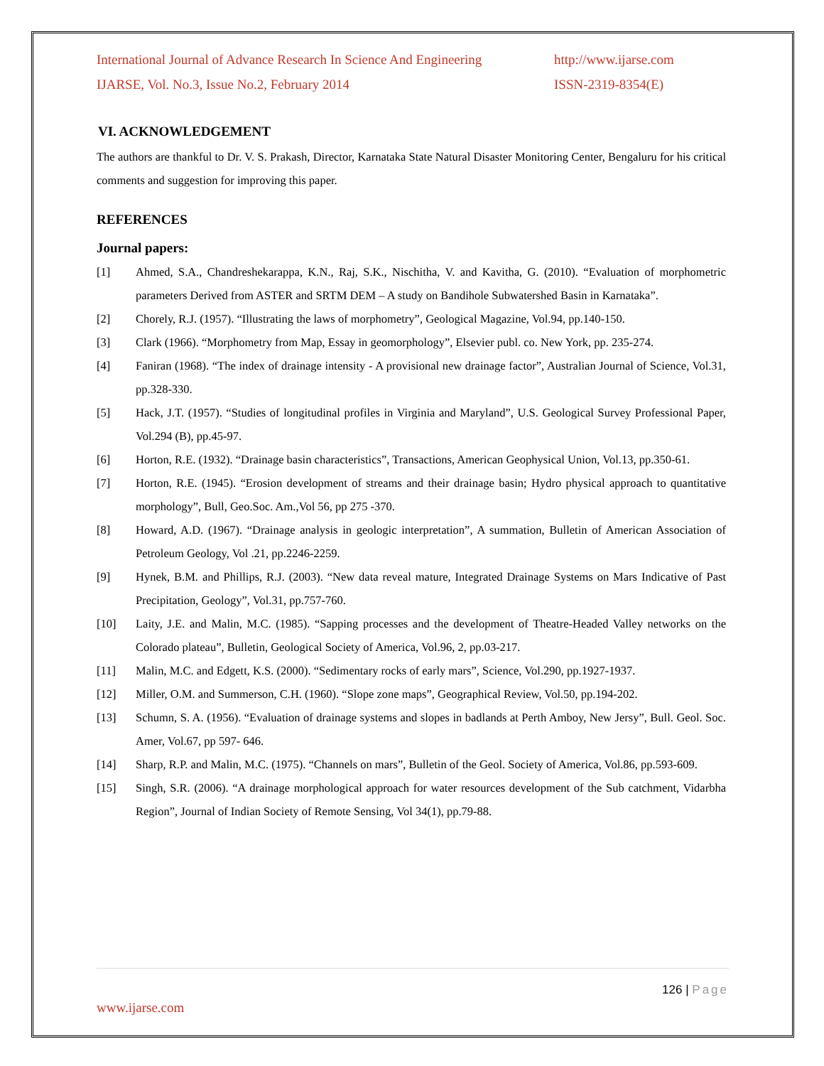International Journal of Advance Research In Science And Engineering http://www.ijarse.com
IJARSE, Vol. No.3, Issue No.2, February 2014 ISSN-2319-8354(E)
VI. ACKNOWLEDGEMENT
The authors are thankful to Dr. V. S. Prakash, Director, Karnataka State Natural Disaster Monitoring Center, Bengaluru for his critical comments and suggestion for improving this paper.
REFERENCES
Journal papers:
[1] Ahmed, S.A., Chandreshekarappa, K.N., Raj, S.K., Nischitha, V. and Kavitha, G. (2010). “Evaluation of morphometric parameters Derived from ASTER and SRTM DEM – A study on Bandihole Subwatershed Basin in Karnataka”.
[2] Chorely, R.J. (1957). “Illustrating the laws of morphometry”, Geological Magazine, Vol.94, pp.140-150.
[3] Clark (1966). “Morphometry from Map, Essay in geomorphology”, Elsevier publ. co. New York, pp. 235-274.
[4] Faniran (1968). “The index of drainage intensity - A provisional new drainage factor”, Australian Journal of Science, Vol.31, pp.328-330.
[5] Hack, J.T. (1957). “Studies of longitudinal profiles in Virginia and Maryland”, U.S. Geological Survey Professional Paper, Vol.294 (B), pp.45-97.
[6] Horton, R.E. (1932). “Drainage basin characteristics”, Transactions, American Geophysical Union, Vol.13, pp.350-61.
[7] Horton, R.E. (1945). “Erosion development of streams and their drainage basin; Hydro physical approach to quantitative morphology”, Bull, Geo.Soc. Am.,Vol 56, pp 275 -370.
[8] Howard, A.D. (1967). “Drainage analysis in geologic interpretation”, A summation, Bulletin of American Association of Petroleum Geology, Vol .21, pp.2246-2259.
[9] Hynek, B.M. and Phillips, R.J. (2003). “New data reveal mature, Integrated Drainage Systems on Mars Indicative of Past Precipitation, Geology”, Vol.31, pp.757-760.
[10] Laity, J.E. and Malin, M.C. (1985). “Sapping processes and the development of Theatre-Headed Valley networks on the Colorado plateau”, Bulletin, Geological Society of America, Vol.96, 2, pp.03-217.
[11] Malin, M.C. and Edgett, K.S. (2000). “Sedimentary rocks of early mars”, Science, Vol.290, pp.1927-1937.
[12] Miller, O.M. and Summerson, C.H. (1960). “Slope zone maps”, Geographical Review, Vol.50, pp.194-202.
[13] Schumn, S. A. (1956). “Evaluation of drainage systems and slopes in badlands at Perth Amboy, New Jersy”, Bull. Geol. Soc. Amer, Vol.67, pp 597- 646.
[14] Sharp, R.P. and Malin, M.C. (1975). “Channels on mars”, Bulletin of the Geol. Society of America, Vol.86, pp.593-609.
[15] Singh, S.R. (2006). “A drainage morphological approach for water resources development of the Sub catchment, Vidarbha Region”, Journal of Indian Society of Remote Sensing, Vol 34(1), pp.79-88.
126 | Page
www.ijarse.com